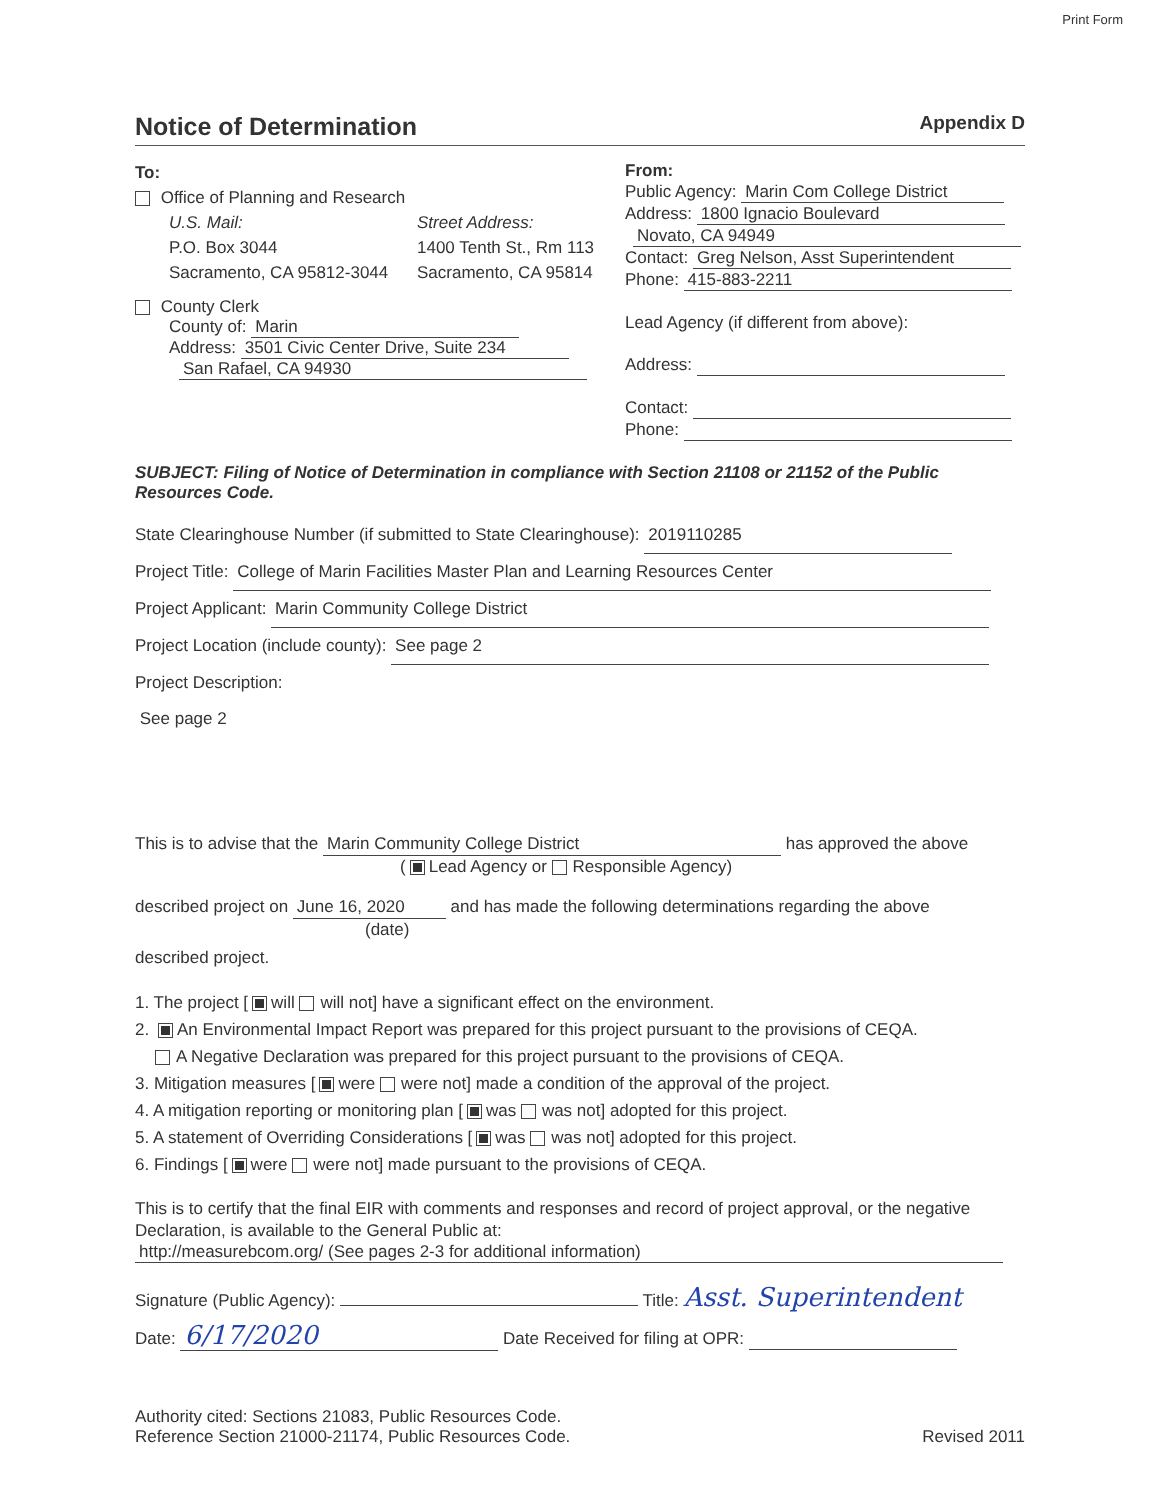Print Form
Notice of Determination Appendix D
To:
Office of Planning and Research
U.S. Mail:
P.O. Box 3044
Sacramento, CA 95812-3044
Street Address:
1400 Tenth St., Rm 113
Sacramento, CA 95814
County Clerk
County of: Marin
Address: 3501 Civic Center Drive, Suite 234
San Rafael, CA 94930
From:
Public Agency: Marin Com College District
Address: 1800 Ignacio Boulevard
Novato, CA 94949
Contact: Greg Nelson, Asst Superintendent
Phone: 415-883-2211
Lead Agency (if different from above):
Address:
Contact:
Phone:
SUBJECT: Filing of Notice of Determination in compliance with Section 21108 or 21152 of the Public Resources Code.
State Clearinghouse Number (if submitted to State Clearinghouse): 2019110285
Project Title: College of Marin Facilities Master Plan and Learning Resources Center
Project Applicant: Marin Community College District
Project Location (include county): See page 2
Project Description:
See page 2
This is to advise that the Marin Community College District has approved the above
( Lead Agency or Responsible Agency)
described project on June 16, 2020 and has made the following determinations regarding the above
(date)
described project.
1. The project [ will will not] have a significant effect on the environment.
2. An Environmental Impact Report was prepared for this project pursuant to the provisions of CEQA.
A Negative Declaration was prepared for this project pursuant to the provisions of CEQA.
3. Mitigation measures [ were were not] made a condition of the approval of the project.
4. A mitigation reporting or monitoring plan [ was was not] adopted for this project.
5. A statement of Overriding Considerations [ was was not] adopted for this project.
6. Findings [ were were not] made pursuant to the provisions of CEQA.
This is to certify that the final EIR with comments and responses and record of project approval, or the negative Declaration, is available to the General Public at:
http://measurebcom.org/ (See pages 2-3 for additional information)
Signature (Public Agency): Title: Asst. Superintendent
Date: 6/17/2020 Date Received for filing at OPR:
Authority cited: Sections 21083, Public Resources Code.
Reference Section 21000-21174, Public Resources Code.
Revised 2011